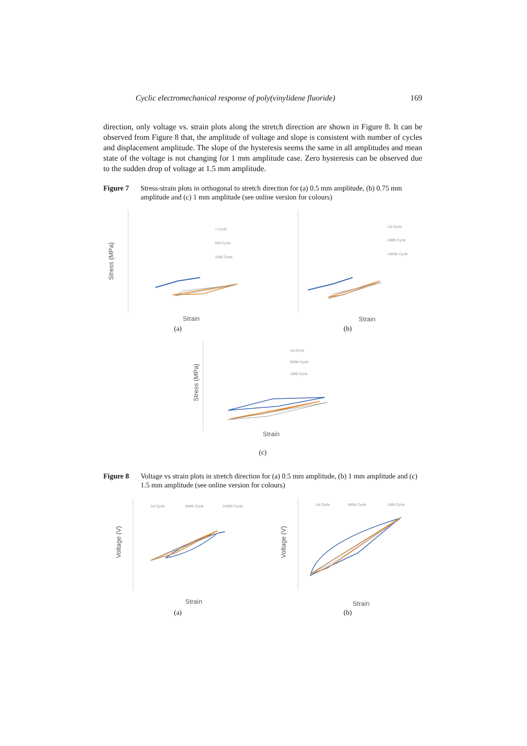Cyclic electromechanical response of poly(vinylidene fluoride) 169
direction, only voltage vs. strain plots along the stretch direction are shown in Figure 8. It can be observed from Figure 8 that, the amplitude of voltage and slope is consistent with number of cycles and displacement amplitude. The slope of the hysteresis seems the same in all amplitudes and mean state of the voltage is not changing for 1 mm amplitude case. Zero hysteresis can be observed due to the sudden drop of voltage at 1.5 mm amplitude.
Figure 7 Stress-strain plots in orthogonal to stretch direction for (a) 0.5 mm amplitude, (b) 0.75 mm amplitude and (c) 1 mm amplitude (see online version for colours)
Stress (MPa)
1 Cycle
500 Cycle
1000 Cycle
Strain
(a)
1st Cycle
500th Cycle
1000th Cycle
Strain
(b)
Stress (MPa)
1st Cycle
500th Cycle
1000 Cycle
Strain
(c)
Figure 8 Voltage vs strain plots in stretch direction for (a) 0.5 mm amplitude, (b) 1 mm amplitude and (c) 1.5 mm amplitude (see online version for colours)
Voltage (V)
1st Cycle
500th Cycle
1000th Cycle
Strain
(a)
Voltage (V)
1st Cycle
500th Cycle
1000 Cycle
Strain
(b)